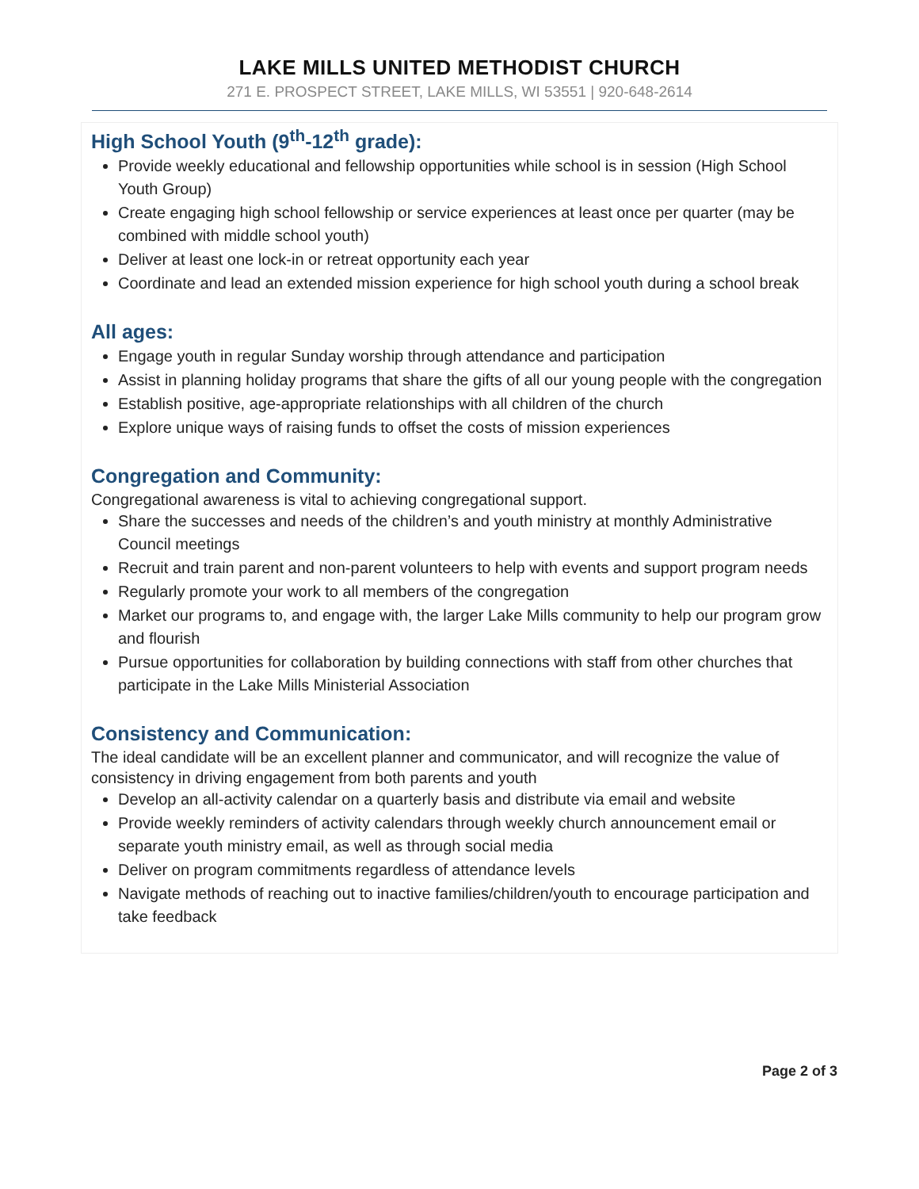LAKE MILLS UNITED METHODIST CHURCH
271 E. PROSPECT STREET, LAKE MILLS, WI 53551 | 920-648-2614
High School Youth (9<sup>th</sup>-12<sup>th</sup> grade):
Provide weekly educational and fellowship opportunities while school is in session (High School Youth Group)
Create engaging high school fellowship or service experiences at least once per quarter (may be combined with middle school youth)
Deliver at least one lock-in or retreat opportunity each year
Coordinate and lead an extended mission experience for high school youth during a school break
All ages:
Engage youth in regular Sunday worship through attendance and participation
Assist in planning holiday programs that share the gifts of all our young people with the congregation
Establish positive, age-appropriate relationships with all children of the church
Explore unique ways of raising funds to offset the costs of mission experiences
Congregation and Community:
Congregational awareness is vital to achieving congregational support.
Share the successes and needs of the children’s and youth ministry at monthly Administrative Council meetings
Recruit and train parent and non-parent volunteers to help with events and support program needs
Regularly promote your work to all members of the congregation
Market our programs to, and engage with, the larger Lake Mills community to help our program grow and flourish
Pursue opportunities for collaboration by building connections with staff from other churches that participate in the Lake Mills Ministerial Association
Consistency and Communication:
The ideal candidate will be an excellent planner and communicator, and will recognize the value of consistency in driving engagement from both parents and youth
Develop an all-activity calendar on a quarterly basis and distribute via email and website
Provide weekly reminders of activity calendars through weekly church announcement email or separate youth ministry email, as well as through social media
Deliver on program commitments regardless of attendance levels
Navigate methods of reaching out to inactive families/children/youth to encourage participation and take feedback
Page 2 of 3